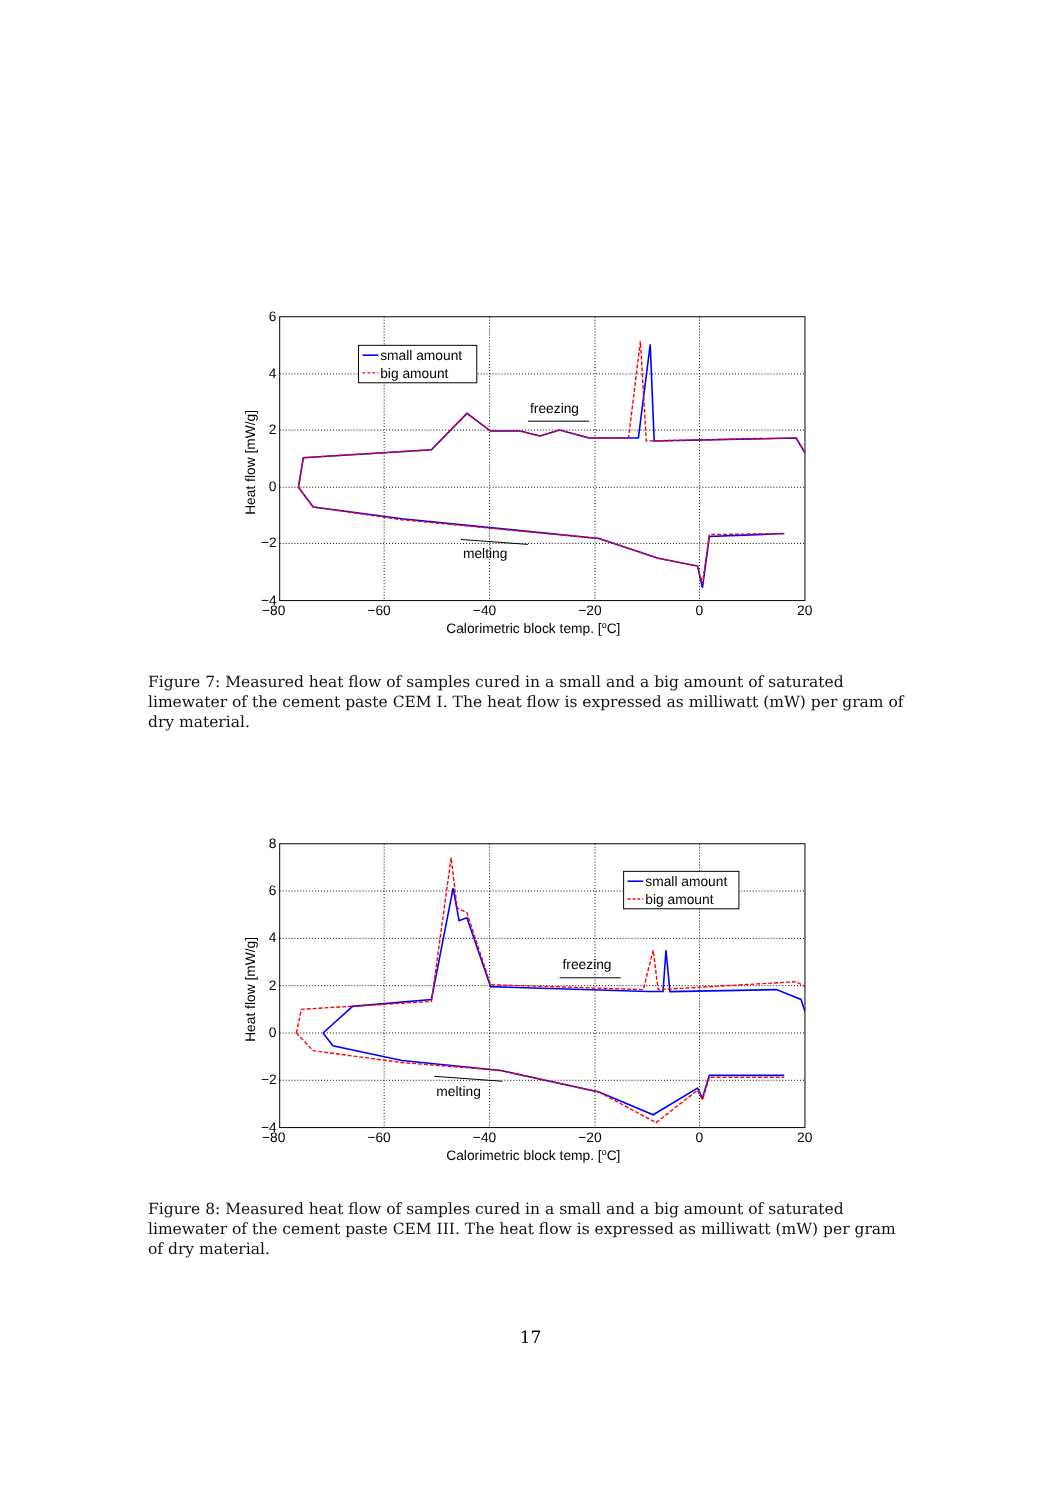6
4
2
0
−2
−4
−80
−60
−40
−20
0
20
Calorimetric block temp. [oC]
Heat flow [mW/g]
small amount
big amount
freezing
melting
Figure 7: Measured heat flow of samples cured in a small and a big amount of saturated limewater of the cement paste CEM I. The heat flow is expressed as milliwatt (mW) per gram of dry material.
8
6
4
2
0
−2
−4
−80
−60
−40
−20
0
20
Calorimetric block temp. [oC]
Heat flow [mW/g]
small amount
big amount
freezing
melting
Figure 8: Measured heat flow of samples cured in a small and a big amount of saturated limewater of the cement paste CEM III. The heat flow is expressed as milliwatt (mW) per gram of dry material.
17